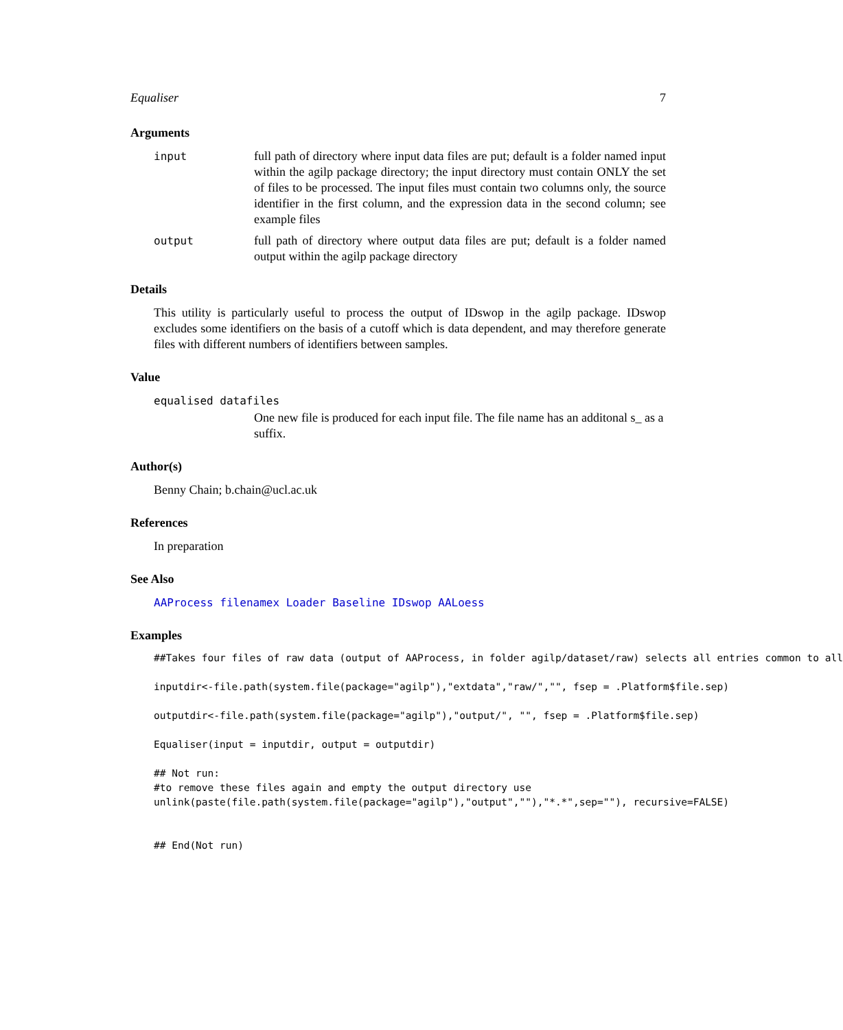Equaliser 7
Arguments
input full path of directory where input data files are put; default is a folder named input within the agilp package directory; the input directory must contain ONLY the set of files to be processed. The input files must contain two columns only, the source identifier in the first column, and the expression data in the second column; see example files
output full path of directory where output data files are put; default is a folder named output within the agilp package directory
Details
This utility is particularly useful to process the output of IDswop in the agilp package. IDswop excludes some identifiers on the basis of a cutoff which is data dependent, and may therefore generate files with different numbers of identifiers between samples.
Value
equalised datafiles
One new file is produced for each input file. The file name has an additonal s_ as a suffix.
Author(s)
Benny Chain; b.chain@ucl.ac.uk
References
In preparation
See Also
AAProcess filenamex Loader Baseline IDswop AALoess
Examples
##Takes four files of raw data (output of AAProcess, in folder agilp/dataset/raw) selects all entries common to all

inputdir<-file.path(system.file(package="agilp"),"extdata","raw/","", fsep = .Platform$file.sep)

outputdir<-file.path(system.file(package="agilp"),"output/", "", fsep = .Platform$file.sep)

Equaliser(input = inputdir, output = outputdir)

## Not run: 
#to remove these files again and empty the output directory use
unlink(paste(file.path(system.file(package="agilp"),"output",""),"*.*",sep=""), recursive=FALSE)


## End(Not run)